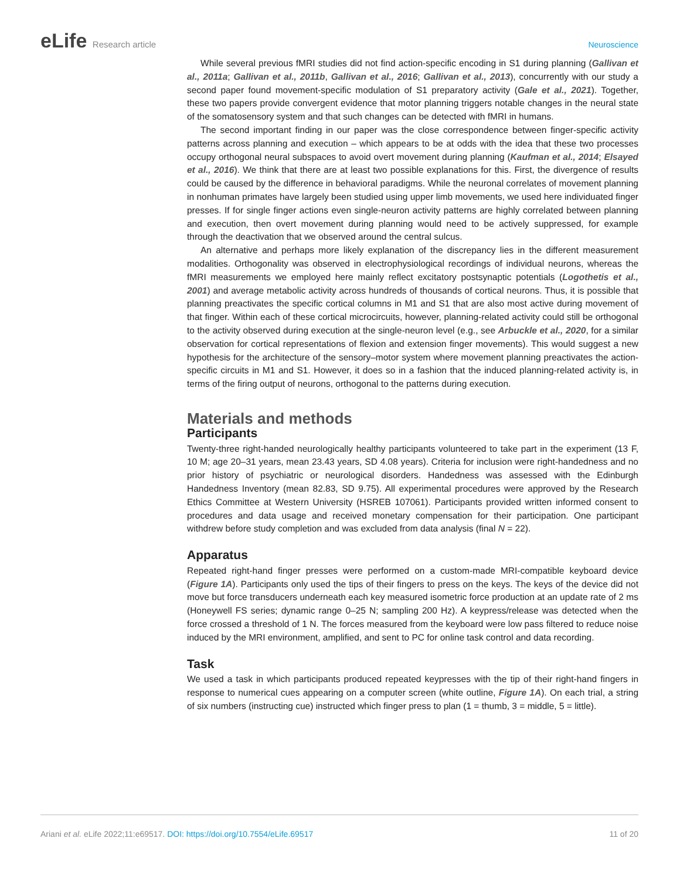eLife Research article Neuroscience
While several previous fMRI studies did not find action-specific encoding in S1 during planning (Gallivan et al., 2011a; Gallivan et al., 2011b, Gallivan et al., 2016; Gallivan et al., 2013), concurrently with our study a second paper found movement-specific modulation of S1 preparatory activity (Gale et al., 2021). Together, these two papers provide convergent evidence that motor planning triggers notable changes in the neural state of the somatosensory system and that such changes can be detected with fMRI in humans.
The second important finding in our paper was the close correspondence between finger-specific activity patterns across planning and execution – which appears to be at odds with the idea that these two processes occupy orthogonal neural subspaces to avoid overt movement during planning (Kaufman et al., 2014; Elsayed et al., 2016). We think that there are at least two possible explanations for this. First, the divergence of results could be caused by the difference in behavioral paradigms. While the neuronal correlates of movement planning in nonhuman primates have largely been studied using upper limb movements, we used here individuated finger presses. If for single finger actions even single-neuron activity patterns are highly correlated between planning and execution, then overt movement during planning would need to be actively suppressed, for example through the deactivation that we observed around the central sulcus.
An alternative and perhaps more likely explanation of the discrepancy lies in the different measurement modalities. Orthogonality was observed in electrophysiological recordings of individual neurons, whereas the fMRI measurements we employed here mainly reflect excitatory postsynaptic potentials (Logothetis et al., 2001) and average metabolic activity across hundreds of thousands of cortical neurons. Thus, it is possible that planning preactivates the specific cortical columns in M1 and S1 that are also most active during movement of that finger. Within each of these cortical microcircuits, however, planning-related activity could still be orthogonal to the activity observed during execution at the single-neuron level (e.g., see Arbuckle et al., 2020, for a similar observation for cortical representations of flexion and extension finger movements). This would suggest a new hypothesis for the architecture of the sensory–motor system where movement planning preactivates the action-specific circuits in M1 and S1. However, it does so in a fashion that the induced planning-related activity is, in terms of the firing output of neurons, orthogonal to the patterns during execution.
Materials and methods
Participants
Twenty-three right-handed neurologically healthy participants volunteered to take part in the experiment (13 F, 10 M; age 20–31 years, mean 23.43 years, SD 4.08 years). Criteria for inclusion were right-handedness and no prior history of psychiatric or neurological disorders. Handedness was assessed with the Edinburgh Handedness Inventory (mean 82.83, SD 9.75). All experimental procedures were approved by the Research Ethics Committee at Western University (HSREB 107061). Participants provided written informed consent to procedures and data usage and received monetary compensation for their participation. One participant withdrew before study completion and was excluded from data analysis (final N = 22).
Apparatus
Repeated right-hand finger presses were performed on a custom-made MRI-compatible keyboard device (Figure 1A). Participants only used the tips of their fingers to press on the keys. The keys of the device did not move but force transducers underneath each key measured isometric force production at an update rate of 2 ms (Honeywell FS series; dynamic range 0–25 N; sampling 200 Hz). A keypress/release was detected when the force crossed a threshold of 1 N. The forces measured from the keyboard were low pass filtered to reduce noise induced by the MRI environment, amplified, and sent to PC for online task control and data recording.
Task
We used a task in which participants produced repeated keypresses with the tip of their right-hand fingers in response to numerical cues appearing on a computer screen (white outline, Figure 1A). On each trial, a string of six numbers (instructing cue) instructed which finger press to plan (1 = thumb, 3 = middle, 5 = little).
Ariani et al. eLife 2022;11:e69517. DOI: https://doi.org/10.7554/eLife.69517
11 of 20